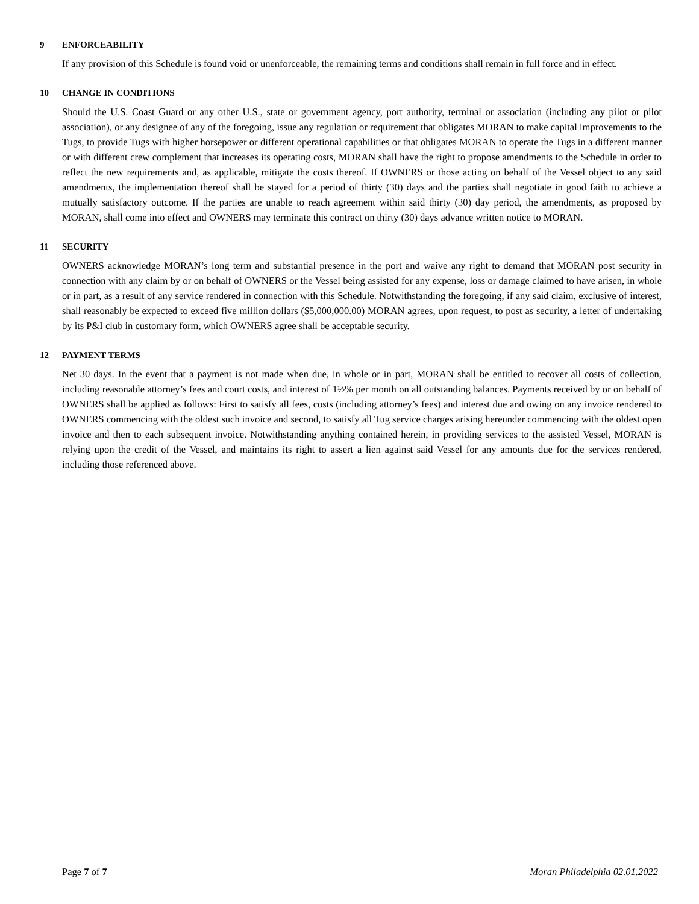9 ENFORCEABILITY
If any provision of this Schedule is found void or unenforceable, the remaining terms and conditions shall remain in full force and in effect.
10 CHANGE IN CONDITIONS
Should the U.S. Coast Guard or any other U.S., state or government agency, port authority, terminal or association (including any pilot or pilot association), or any designee of any of the foregoing, issue any regulation or requirement that obligates MORAN to make capital improvements to the Tugs, to provide Tugs with higher horsepower or different operational capabilities or that obligates MORAN to operate the Tugs in a different manner or with different crew complement that increases its operating costs, MORAN shall have the right to propose amendments to the Schedule in order to reflect the new requirements and, as applicable, mitigate the costs thereof. If OWNERS or those acting on behalf of the Vessel object to any said amendments, the implementation thereof shall be stayed for a period of thirty (30) days and the parties shall negotiate in good faith to achieve a mutually satisfactory outcome. If the parties are unable to reach agreement within said thirty (30) day period, the amendments, as proposed by MORAN, shall come into effect and OWNERS may terminate this contract on thirty (30) days advance written notice to MORAN.
11 SECURITY
OWNERS acknowledge MORAN’s long term and substantial presence in the port and waive any right to demand that MORAN post security in connection with any claim by or on behalf of OWNERS or the Vessel being assisted for any expense, loss or damage claimed to have arisen, in whole or in part, as a result of any service rendered in connection with this Schedule. Notwithstanding the foregoing, if any said claim, exclusive of interest, shall reasonably be expected to exceed five million dollars ($5,000,000.00) MORAN agrees, upon request, to post as security, a letter of undertaking by its P&I club in customary form, which OWNERS agree shall be acceptable security.
12 PAYMENT TERMS
Net 30 days. In the event that a payment is not made when due, in whole or in part, MORAN shall be entitled to recover all costs of collection, including reasonable attorney’s fees and court costs, and interest of 1½% per month on all outstanding balances. Payments received by or on behalf of OWNERS shall be applied as follows: First to satisfy all fees, costs (including attorney’s fees) and interest due and owing on any invoice rendered to OWNERS commencing with the oldest such invoice and second, to satisfy all Tug service charges arising hereunder commencing with the oldest open invoice and then to each subsequent invoice. Notwithstanding anything contained herein, in providing services to the assisted Vessel, MORAN is relying upon the credit of the Vessel, and maintains its right to assert a lien against said Vessel for any amounts due for the services rendered, including those referenced above.
Page 7 of 7 Moran Philadelphia 02.01.2022